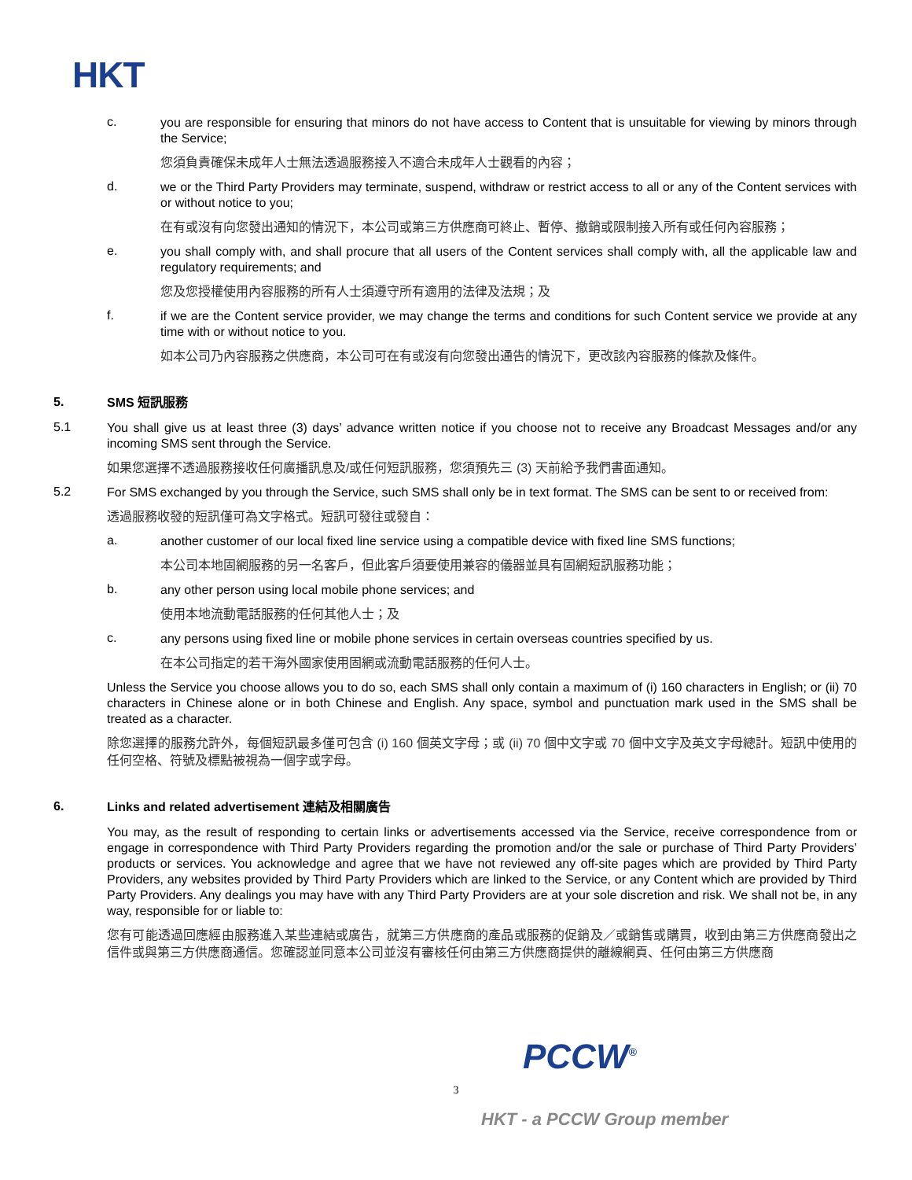HKT
c.
you are responsible for ensuring that minors do not have access to Content that is unsuitable for viewing by minors through the Service;
您須負責確保未成年人士無法透過服務接入不適合未成年人士觀看的內容；
d.
we or the Third Party Providers may terminate, suspend, withdraw or restrict access to all or any of the Content services with or without notice to you;
在有或沒有向您發出通知的情況下，本公司或第三方供應商可終止、暫停、撤銷或限制接入所有或任何內容服務；
e.
you shall comply with, and shall procure that all users of the Content services shall comply with, all the applicable law and regulatory requirements; and
您及您授權使用內容服務的所有人士須遵守所有適用的法律及法規；及
f.
if we are the Content service provider, we may change the terms and conditions for such Content service we provide at any time with or without notice to you.
如本公司乃內容服務之供應商，本公司可在有或沒有向您發出通告的情況下，更改該內容服務的條款及條件。
5.
SMS 短訊服務
5.1
You shall give us at least three (3) days’ advance written notice if you choose not to receive any Broadcast Messages and/or any incoming SMS sent through the Service.
如果您選擇不透過服務接收任何廣播訊息及/或任何短訊服務，您須預先三 (3) 天前給予我們書面通知。
5.2
For SMS exchanged by you through the Service, such SMS shall only be in text format. The SMS can be sent to or received from:
透過服務收發的短訊僅可為文字格式。短訊可發往或發自：
a.
another customer of our local fixed line service using a compatible device with fixed line SMS functions;
本公司本地固網服務的另一名客戶，但此客戶須要使用兼容的儀器並具有固網短訊服務功能；
b.
any other person using local mobile phone services; and
使用本地流動電話服務的任何其他人士；及
c.
any persons using fixed line or mobile phone services in certain overseas countries specified by us.
在本公司指定的若干海外國家使用固網或流動電話服務的任何人士。
Unless the Service you choose allows you to do so, each SMS shall only contain a maximum of (i) 160 characters in English; or (ii) 70 characters in Chinese alone or in both Chinese and English. Any space, symbol and punctuation mark used in the SMS shall be treated as a character.
除您選擇的服務允許外，每個短訊最多僅可包含 (i) 160 個英文字母；或 (ii) 70 個中文字或 70 個中文字及英文字母總計。短訊中使用的任何空格、符號及標點被視為一個字或字母。
6.
Links and related advertisement 連結及相關廣告
You may, as the result of responding to certain links or advertisements accessed via the Service, receive correspondence from or engage in correspondence with Third Party Providers regarding the promotion and/or the sale or purchase of Third Party Providers’ products or services. You acknowledge and agree that we have not reviewed any off-site pages which are provided by Third Party Providers, any websites provided by Third Party Providers which are linked to the Service, or any Content which are provided by Third Party Providers. Any dealings you may have with any Third Party Providers are at your sole discretion and risk. We shall not be, in any way, responsible for or liable to:
您有可能透過回應經由服務進入某些連結或廣告，就第三方供應商的產品或服務的促銷及／或銷售或購買，收到由第三方供應商發出之信件或與第三方供應商通信。您確認並同意本公司並沒有審核任何由第三方供應商提供的離線網頁、任何由第三方供應商
PCCW<sup>®</sup>
3
HKT - a PCCW Group member